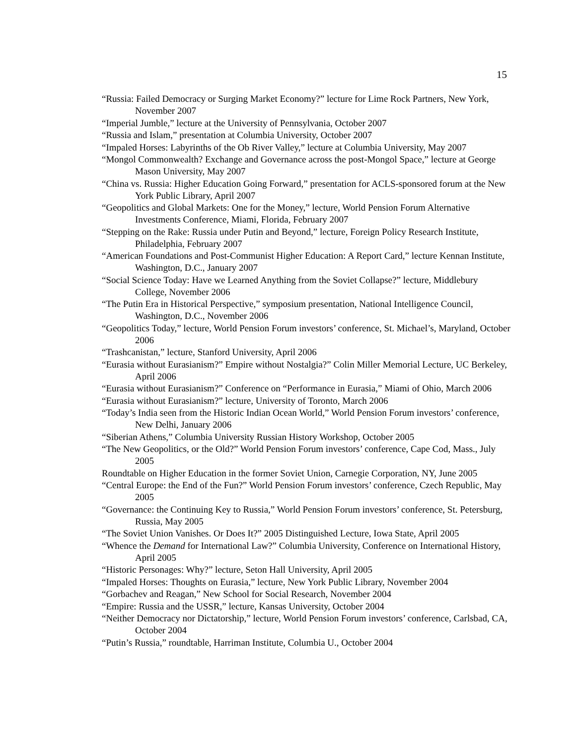15
“Russia: Failed Democracy or Surging Market Economy?” lecture for Lime Rock Partners, New York, November 2007
“Imperial Jumble,” lecture at the University of Pennsylvania, October 2007
“Russia and Islam,” presentation at Columbia University, October 2007
“Impaled Horses: Labyrinths of the Ob River Valley,” lecture at Columbia University, May 2007
“Mongol Commonwealth? Exchange and Governance across the post-Mongol Space,” lecture at George Mason University, May 2007
“China vs. Russia: Higher Education Going Forward,” presentation for ACLS-sponsored forum at the New York Public Library, April 2007
“Geopolitics and Global Markets: One for the Money,” lecture, World Pension Forum Alternative Investments Conference, Miami, Florida, February 2007
“Stepping on the Rake: Russia under Putin and Beyond,” lecture, Foreign Policy Research Institute, Philadelphia, February 2007
“American Foundations and Post-Communist Higher Education: A Report Card,” lecture Kennan Institute, Washington, D.C., January 2007
“Social Science Today: Have we Learned Anything from the Soviet Collapse?” lecture, Middlebury College, November 2006
“The Putin Era in Historical Perspective,” symposium presentation, National Intelligence Council, Washington, D.C., November 2006
“Geopolitics Today,” lecture, World Pension Forum investors’ conference, St. Michael’s, Maryland, October 2006
“Trashcanistan,” lecture, Stanford University, April 2006
“Eurasia without Eurasianism?” Empire without Nostalgia?” Colin Miller Memorial Lecture, UC Berkeley, April 2006
“Eurasia without Eurasianism?” Conference on “Performance in Eurasia,” Miami of Ohio, March 2006
“Eurasia without Eurasianism?” lecture, University of Toronto, March 2006
“Today’s India seen from the Historic Indian Ocean World,” World Pension Forum investors’ conference, New Delhi, January 2006
“Siberian Athens,” Columbia University Russian History Workshop, October 2005
“The New Geopolitics, or the Old?” World Pension Forum investors’ conference, Cape Cod, Mass., July 2005
Roundtable on Higher Education in the former Soviet Union, Carnegie Corporation, NY, June 2005
“Central Europe: the End of the Fun?” World Pension Forum investors’ conference, Czech Republic, May 2005
“Governance: the Continuing Key to Russia,” World Pension Forum investors’ conference, St. Petersburg, Russia, May 2005
“The Soviet Union Vanishes. Or Does It?” 2005 Distinguished Lecture, Iowa State, April 2005
“Whence the Demand for International Law?” Columbia University, Conference on International History, April 2005
“Historic Personages: Why?” lecture, Seton Hall University, April 2005
“Impaled Horses: Thoughts on Eurasia,” lecture, New York Public Library, November 2004
“Gorbachev and Reagan,” New School for Social Research, November 2004
“Empire: Russia and the USSR,” lecture, Kansas University, October 2004
“Neither Democracy nor Dictatorship,” lecture, World Pension Forum investors’ conference, Carlsbad, CA, October 2004
“Putin’s Russia,” roundtable, Harriman Institute, Columbia U., October 2004